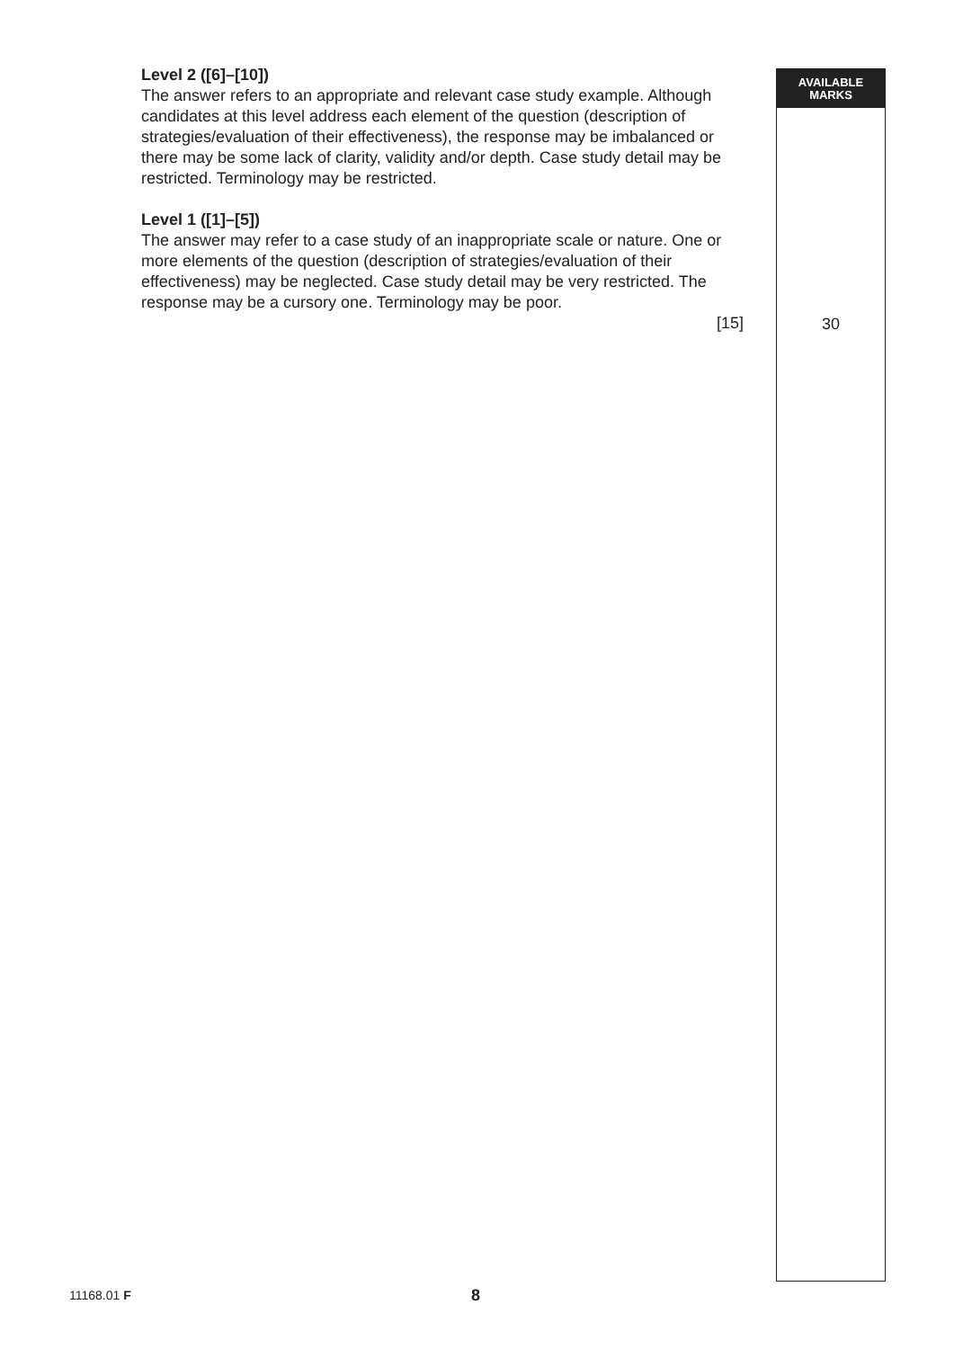Level 2 ([6]–[10])
The answer refers to an appropriate and relevant case study example. Although candidates at this level address each element of the question (description of strategies/evaluation of their effectiveness), the response may be imbalanced or there may be some lack of clarity, validity and/or depth. Case study detail may be restricted. Terminology may be restricted.
Level 1 ([1]–[5])
The answer may refer to a case study of an inappropriate scale or nature. One or more elements of the question (description of strategies/evaluation of their effectiveness) may be neglected. Case study detail may be very restricted. The response may be a cursory one. Terminology may be poor.
[15]
AVAILABLE
MARKS
30
11168.01 F 8